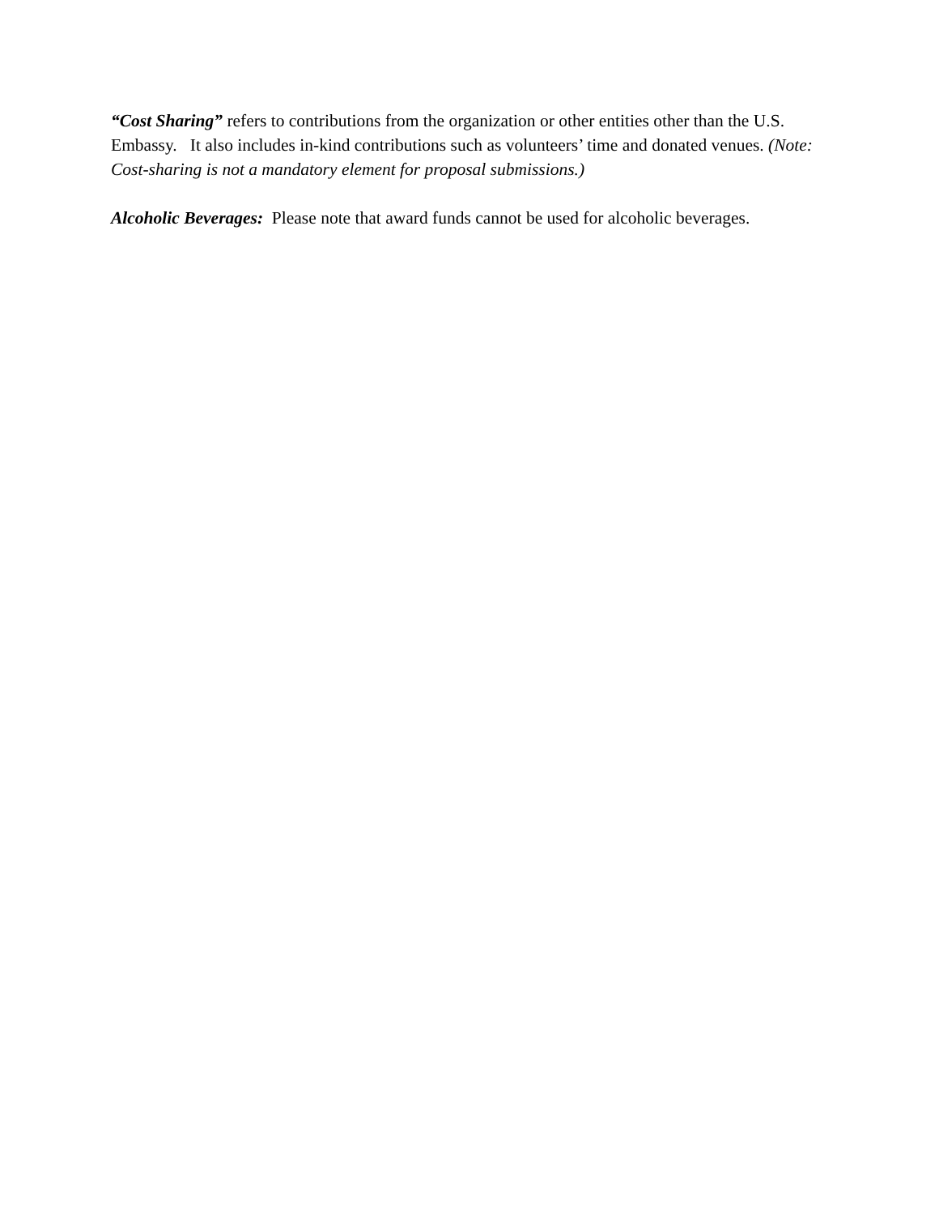“Cost Sharing” refers to contributions from the organization or other entities other than the U.S. Embassy. It also includes in-kind contributions such as volunteers’ time and donated venues. (Note: Cost-sharing is not a mandatory element for proposal submissions.)
Alcoholic Beverages: Please note that award funds cannot be used for alcoholic beverages.